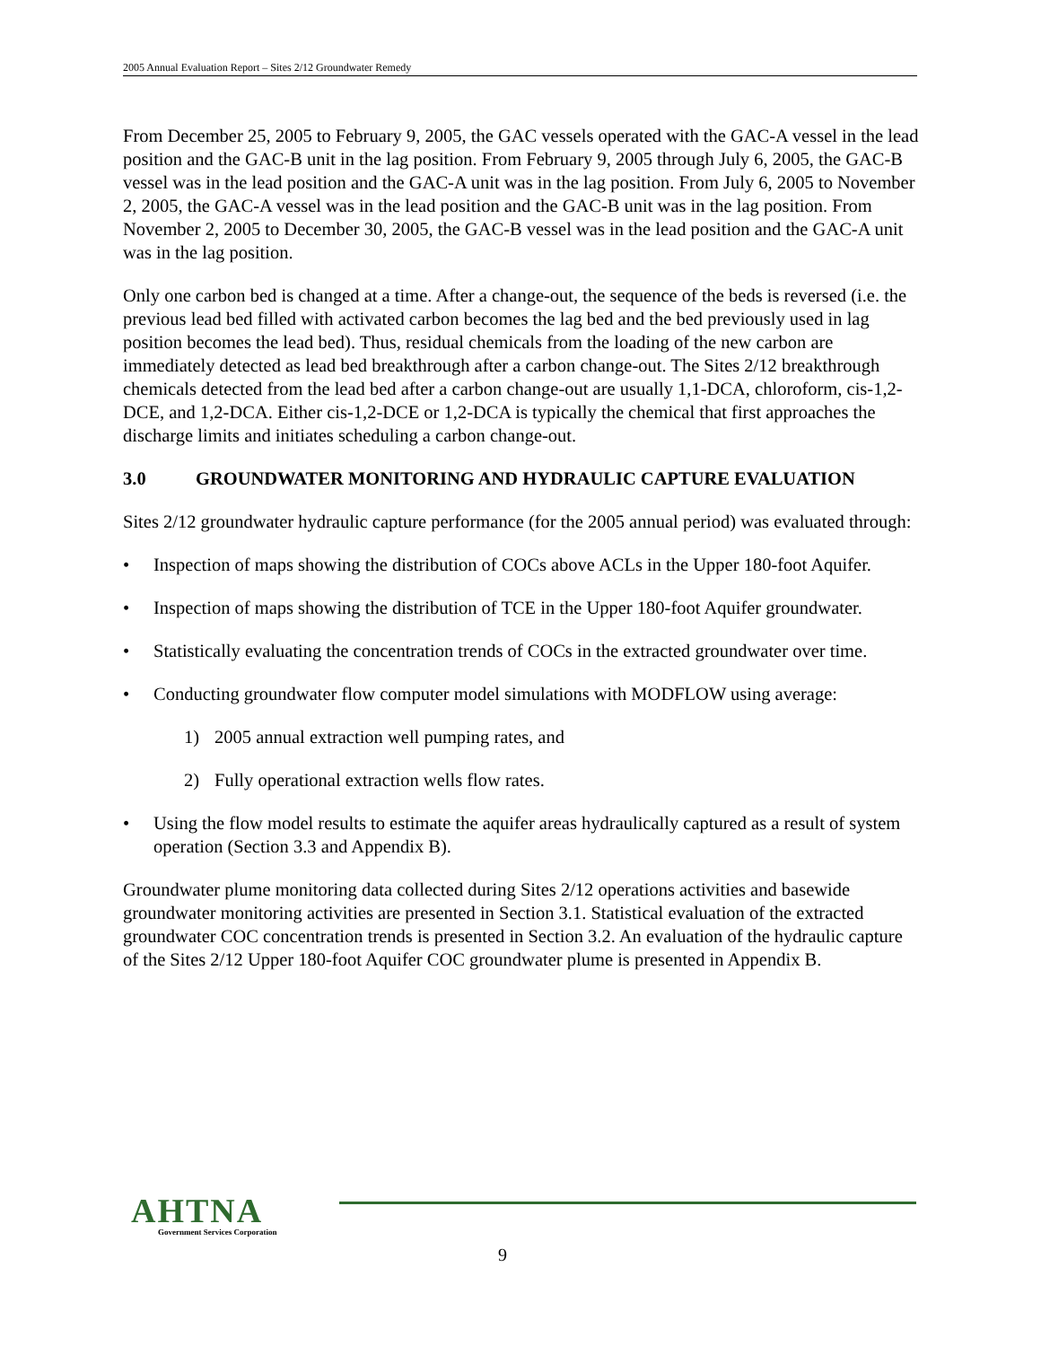2005 Annual Evaluation Report – Sites 2/12 Groundwater Remedy
From December 25, 2005 to February 9, 2005, the GAC vessels operated with the GAC-A vessel in the lead position and the GAC-B unit in the lag position. From February 9, 2005 through July 6, 2005, the GAC-B vessel was in the lead position and the GAC-A unit was in the lag position. From July 6, 2005 to November 2, 2005, the GAC-A vessel was in the lead position and the GAC-B unit was in the lag position. From November 2, 2005 to December 30, 2005, the GAC-B vessel was in the lead position and the GAC-A unit was in the lag position.
Only one carbon bed is changed at a time. After a change-out, the sequence of the beds is reversed (i.e. the previous lead bed filled with activated carbon becomes the lag bed and the bed previously used in lag position becomes the lead bed). Thus, residual chemicals from the loading of the new carbon are immediately detected as lead bed breakthrough after a carbon change-out. The Sites 2/12 breakthrough chemicals detected from the lead bed after a carbon change-out are usually 1,1-DCA, chloroform, cis-1,2-DCE, and 1,2-DCA. Either cis-1,2-DCE or 1,2-DCA is typically the chemical that first approaches the discharge limits and initiates scheduling a carbon change-out.
3.0 GROUNDWATER MONITORING AND HYDRAULIC CAPTURE EVALUATION
Sites 2/12 groundwater hydraulic capture performance (for the 2005 annual period) was evaluated through:
• Inspection of maps showing the distribution of COCs above ACLs in the Upper 180-foot Aquifer.
• Inspection of maps showing the distribution of TCE in the Upper 180-foot Aquifer groundwater.
• Statistically evaluating the concentration trends of COCs in the extracted groundwater over time.
• Conducting groundwater flow computer model simulations with MODFLOW using average:
1) 2005 annual extraction well pumping rates, and
2) Fully operational extraction wells flow rates.
• Using the flow model results to estimate the aquifer areas hydraulically captured as a result of system operation (Section 3.3 and Appendix B).
Groundwater plume monitoring data collected during Sites 2/12 operations activities and basewide groundwater monitoring activities are presented in Section 3.1. Statistical evaluation of the extracted groundwater COC concentration trends is presented in Section 3.2. An evaluation of the hydraulic capture of the Sites 2/12 Upper 180-foot Aquifer COC groundwater plume is presented in Appendix B.
AHTNA
Government Services Corporation
9